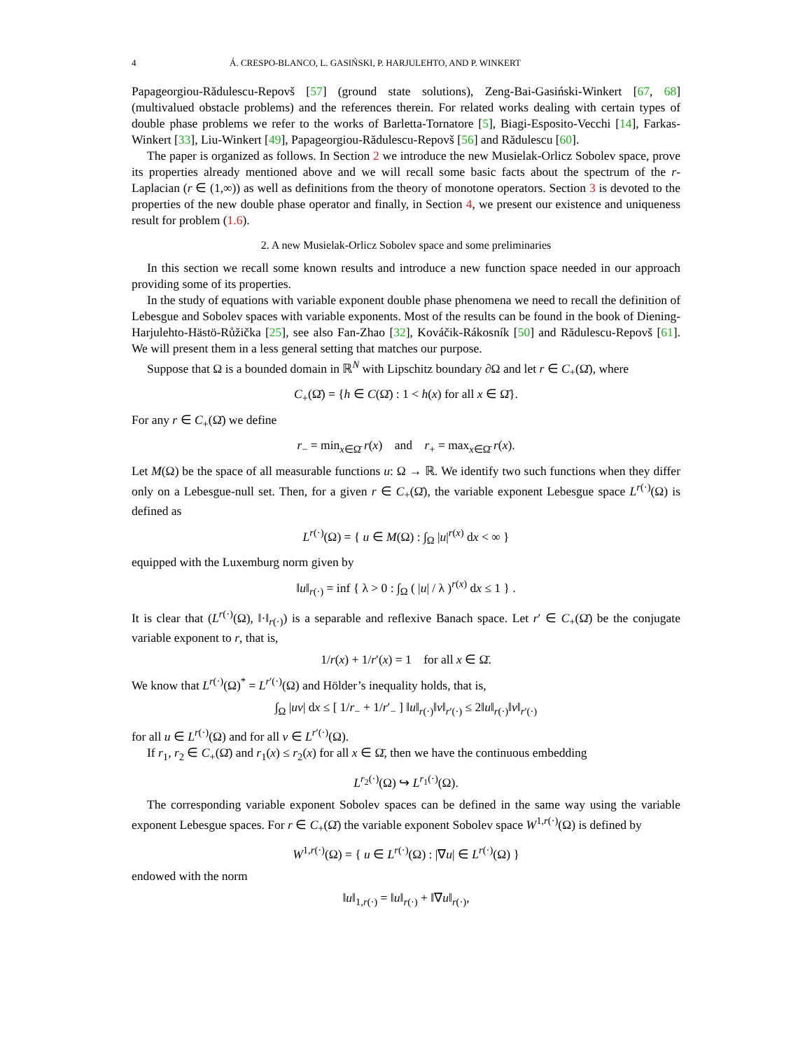4 Á. CRESPO-BLANCO, L. GASIŃSKI, P. HARJULEHTO, AND P. WINKERT
Papageorgiou-Rădulescu-Repovš [57] (ground state solutions), Zeng-Bai-Gasiński-Winkert [67, 68] (multivalued obstacle problems) and the references therein. For related works dealing with certain types of double phase problems we refer to the works of Barletta-Tornatore [5], Biagi-Esposito-Vecchi [14], Farkas-Winkert [33], Liu-Winkert [49], Papageorgiou-Rădulescu-Repovš [56] and Rădulescu [60].
The paper is organized as follows. In Section 2 we introduce the new Musielak-Orlicz Sobolev space, prove its properties already mentioned above and we will recall some basic facts about the spectrum of the r-Laplacian (r ∈ (1,∞)) as well as definitions from the theory of monotone operators. Section 3 is devoted to the properties of the new double phase operator and finally, in Section 4, we present our existence and uniqueness result for problem (1.6).
2. A new Musielak-Orlicz Sobolev space and some preliminaries
In this section we recall some known results and introduce a new function space needed in our approach providing some of its properties.
In the study of equations with variable exponent double phase phenomena we need to recall the definition of Lebesgue and Sobolev spaces with variable exponents. Most of the results can be found in the book of Diening-Harjulehto-Hästö-Růžička [25], see also Fan-Zhao [32], Kováčik-Rákosník [50] and Rădulescu-Repovš [61]. We will present them in a less general setting that matches our purpose.
Suppose that Ω is a bounded domain in ℝ<sup>N</sup> with Lipschitz boundary ∂Ω and let r ∈ C<sub>+</sub>(Ω̄), where
C<sub>+</sub>(Ω̄) = {h ∈ C(Ω̄) : 1 < h(x) for all x ∈ Ω̄}.
For any r ∈ C<sub>+</sub>(Ω̄) we define
r<sub>−</sub> = min<sub>x∈Ω̄</sub> r(x) and r<sub>+</sub> = max<sub>x∈Ω̄</sub> r(x).
Let M(Ω) be the space of all measurable functions u: Ω → ℝ. We identify two such functions when they differ only on a Lebesgue-null set. Then, for a given r ∈ C<sub>+</sub>(Ω̄), the variable exponent Lebesgue space L<sup>r(·)</sup>(Ω) is defined as
L<sup>r(·)</sup>(Ω) = { u ∈ M(Ω) : ∫<sub>Ω</sub> |u|<sup>r(x)</sup> dx < ∞ }
equipped with the Luxemburg norm given by
‖u‖<sub>r(·)</sub> = inf { λ > 0 : ∫<sub>Ω</sub> ( |u| / λ )<sup>r(x)</sup> dx ≤ 1 } .
It is clear that (L<sup>r(·)</sup>(Ω), ‖·‖<sub>r(·)</sub>) is a separable and reflexive Banach space. Let r′ ∈ C<sub>+</sub>(Ω̄) be the conjugate variable exponent to r, that is,
1/r(x) + 1/r′(x) = 1 for all x ∈ Ω̄.
We know that L<sup>r(·)</sup>(Ω)<sup>*</sup> = L<sup>r′(·)</sup>(Ω) and Hölder’s inequality holds, that is,
∫<sub>Ω</sub> |uv| dx ≤ [ 1/r<sub>−</sub> + 1/r′<sub>−</sub> ] ‖u‖<sub>r(·)</sub>‖v‖<sub>r′(·)</sub> ≤ 2‖u‖<sub>r(·)</sub>‖v‖<sub>r′(·)</sub>
for all u ∈ L<sup>r(·)</sup>(Ω) and for all v ∈ L<sup>r′(·)</sup>(Ω).
If r<sub>1</sub>, r<sub>2</sub> ∈ C<sub>+</sub>(Ω̄) and r<sub>1</sub>(x) ≤ r<sub>2</sub>(x) for all x ∈ Ω̄, then we have the continuous embedding
L<sup>r<sub>2</sub>(·)</sup>(Ω) ↪ L<sup>r<sub>1</sub>(·)</sup>(Ω).
The corresponding variable exponent Sobolev spaces can be defined in the same way using the variable exponent Lebesgue spaces. For r ∈ C<sub>+</sub>(Ω̄) the variable exponent Sobolev space W<sup>1,r(·)</sup>(Ω) is defined by
W<sup>1,r(·)</sup>(Ω) = { u ∈ L<sup>r(·)</sup>(Ω) : |∇u| ∈ L<sup>r(·)</sup>(Ω) }
endowed with the norm
‖u‖<sub>1,r(·)</sub> = ‖u‖<sub>r(·)</sub> + ‖∇u‖<sub>r(·)</sub>,